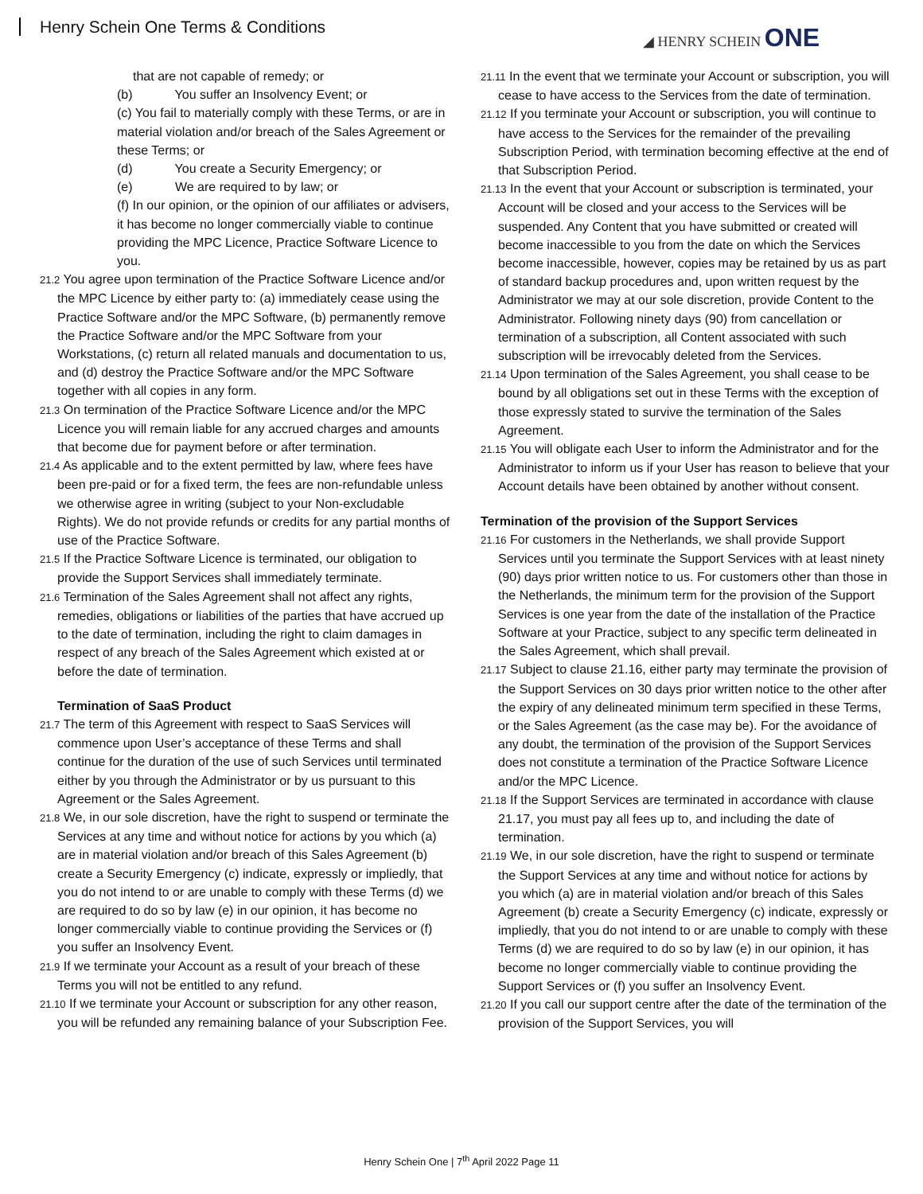Henry Schein One Terms & Conditions
◢ HENRY SCHEIN ONE
that are not capable of remedy; or
(b) You suffer an Insolvency Event; or
(c) You fail to materially comply with these Terms, or are in material violation and/or breach of the Sales Agreement or these Terms; or
(d) You create a Security Emergency; or
(e) We are required to by law; or
(f) In our opinion, or the opinion of our affiliates or advisers, it has become no longer commercially viable to continue providing the MPC Licence, Practice Software Licence to you.
21.2 You agree upon termination of the Practice Software Licence and/or the MPC Licence by either party to: (a) immediately cease using the Practice Software and/or the MPC Software, (b) permanently remove the Practice Software and/or the MPC Software from your Workstations, (c) return all related manuals and documentation to us, and (d) destroy the Practice Software and/or the MPC Software together with all copies in any form.
21.3 On termination of the Practice Software Licence and/or the MPC Licence you will remain liable for any accrued charges and amounts that become due for payment before or after termination.
21.4 As applicable and to the extent permitted by law, where fees have been pre-paid or for a fixed term, the fees are non-refundable unless we otherwise agree in writing (subject to your Non-excludable Rights). We do not provide refunds or credits for any partial months of use of the Practice Software.
21.5 If the Practice Software Licence is terminated, our obligation to provide the Support Services shall immediately terminate.
21.6 Termination of the Sales Agreement shall not affect any rights, remedies, obligations or liabilities of the parties that have accrued up to the date of termination, including the right to claim damages in respect of any breach of the Sales Agreement which existed at or before the date of termination.
Termination of SaaS Product
21.7 The term of this Agreement with respect to SaaS Services will commence upon User’s acceptance of these Terms and shall continue for the duration of the use of such Services until terminated either by you through the Administrator or by us pursuant to this Agreement or the Sales Agreement.
21.8 We, in our sole discretion, have the right to suspend or terminate the Services at any time and without notice for actions by you which (a) are in material violation and/or breach of this Sales Agreement (b) create a Security Emergency (c) indicate, expressly or impliedly, that you do not intend to or are unable to comply with these Terms (d) we are required to do so by law (e) in our opinion, it has become no longer commercially viable to continue providing the Services or (f) you suffer an Insolvency Event.
21.9 If we terminate your Account as a result of your breach of these Terms you will not be entitled to any refund.
21.10 If we terminate your Account or subscription for any other reason, you will be refunded any remaining balance of your Subscription Fee.
21.11 In the event that we terminate your Account or subscription, you will cease to have access to the Services from the date of termination.
21.12 If you terminate your Account or subscription, you will continue to have access to the Services for the remainder of the prevailing Subscription Period, with termination becoming effective at the end of that Subscription Period.
21.13 In the event that your Account or subscription is terminated, your Account will be closed and your access to the Services will be suspended. Any Content that you have submitted or created will become inaccessible to you from the date on which the Services become inaccessible, however, copies may be retained by us as part of standard backup procedures and, upon written request by the Administrator we may at our sole discretion, provide Content to the Administrator. Following ninety days (90) from cancellation or termination of a subscription, all Content associated with such subscription will be irrevocably deleted from the Services.
21.14 Upon termination of the Sales Agreement, you shall cease to be bound by all obligations set out in these Terms with the exception of those expressly stated to survive the termination of the Sales Agreement.
21.15 You will obligate each User to inform the Administrator and for the Administrator to inform us if your User has reason to believe that your Account details have been obtained by another without consent.
Termination of the provision of the Support Services
21.16 For customers in the Netherlands, we shall provide Support Services until you terminate the Support Services with at least ninety (90) days prior written notice to us. For customers other than those in the Netherlands, the minimum term for the provision of the Support Services is one year from the date of the installation of the Practice Software at your Practice, subject to any specific term delineated in the Sales Agreement, which shall prevail.
21.17 Subject to clause 21.16, either party may terminate the provision of the Support Services on 30 days prior written notice to the other after the expiry of any delineated minimum term specified in these Terms, or the Sales Agreement (as the case may be). For the avoidance of any doubt, the termination of the provision of the Support Services does not constitute a termination of the Practice Software Licence and/or the MPC Licence.
21.18 If the Support Services are terminated in accordance with clause 21.17, you must pay all fees up to, and including the date of termination.
21.19 We, in our sole discretion, have the right to suspend or terminate the Support Services at any time and without notice for actions by you which (a) are in material violation and/or breach of this Sales Agreement (b) create a Security Emergency (c) indicate, expressly or impliedly, that you do not intend to or are unable to comply with these Terms (d) we are required to do so by law (e) in our opinion, it has become no longer commercially viable to continue providing the Support Services or (f) you suffer an Insolvency Event.
21.20 If you call our support centre after the date of the termination of the provision of the Support Services, you will
Henry Schein One | 7<sup>th</sup> April 2022 Page 11